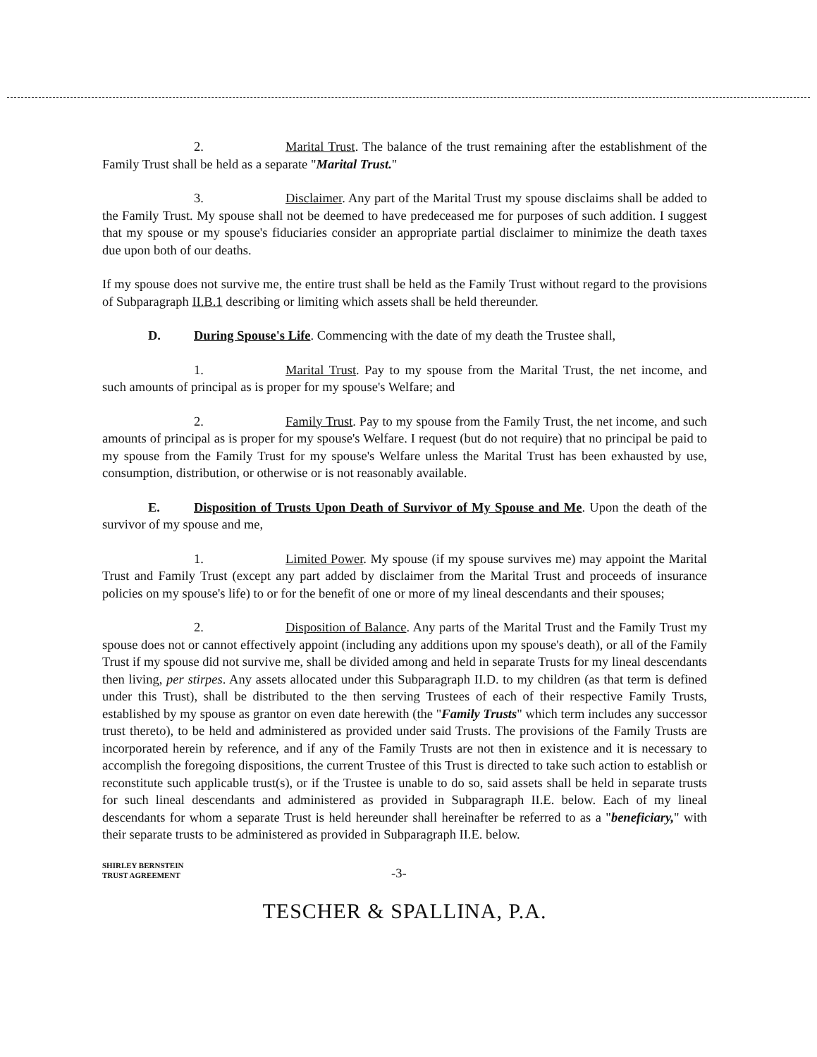2. Marital Trust. The balance of the trust remaining after the establishment of the Family Trust shall be held as a separate "Marital Trust."
3. Disclaimer. Any part of the Marital Trust my spouse disclaims shall be added to the Family Trust. My spouse shall not be deemed to have predeceased me for purposes of such addition. I suggest that my spouse or my spouse's fiduciaries consider an appropriate partial disclaimer to minimize the death taxes due upon both of our deaths.
If my spouse does not survive me, the entire trust shall be held as the Family Trust without regard to the provisions of Subparagraph II.B.1 describing or limiting which assets shall be held thereunder.
D. During Spouse's Life. Commencing with the date of my death the Trustee shall,
1. Marital Trust. Pay to my spouse from the Marital Trust, the net income, and such amounts of principal as is proper for my spouse's Welfare; and
2. Family Trust. Pay to my spouse from the Family Trust, the net income, and such amounts of principal as is proper for my spouse's Welfare. I request (but do not require) that no principal be paid to my spouse from the Family Trust for my spouse's Welfare unless the Marital Trust has been exhausted by use, consumption, distribution, or otherwise or is not reasonably available.
E. Disposition of Trusts Upon Death of Survivor of My Spouse and Me. Upon the death of the survivor of my spouse and me,
1. Limited Power. My spouse (if my spouse survives me) may appoint the Marital Trust and Family Trust (except any part added by disclaimer from the Marital Trust and proceeds of insurance policies on my spouse's life) to or for the benefit of one or more of my lineal descendants and their spouses;
2. Disposition of Balance. Any parts of the Marital Trust and the Family Trust my spouse does not or cannot effectively appoint (including any additions upon my spouse's death), or all of the Family Trust if my spouse did not survive me, shall be divided among and held in separate Trusts for my lineal descendants then living, per stirpes. Any assets allocated under this Subparagraph II.D. to my children (as that term is defined under this Trust), shall be distributed to the then serving Trustees of each of their respective Family Trusts, established by my spouse as grantor on even date herewith (the "Family Trusts" which term includes any successor trust thereto), to be held and administered as provided under said Trusts. The provisions of the Family Trusts are incorporated herein by reference, and if any of the Family Trusts are not then in existence and it is necessary to accomplish the foregoing dispositions, the current Trustee of this Trust is directed to take such action to establish or reconstitute such applicable trust(s), or if the Trustee is unable to do so, said assets shall be held in separate trusts for such lineal descendants and administered as provided in Subparagraph II.E. below. Each of my lineal descendants for whom a separate Trust is held hereunder shall hereinafter be referred to as a "beneficiary," with their separate trusts to be administered as provided in Subparagraph II.E. below.
SHIRLEY BERNSTEIN
TRUST AGREEMENT
-3-
TESCHER & SPALLINA, P.A.